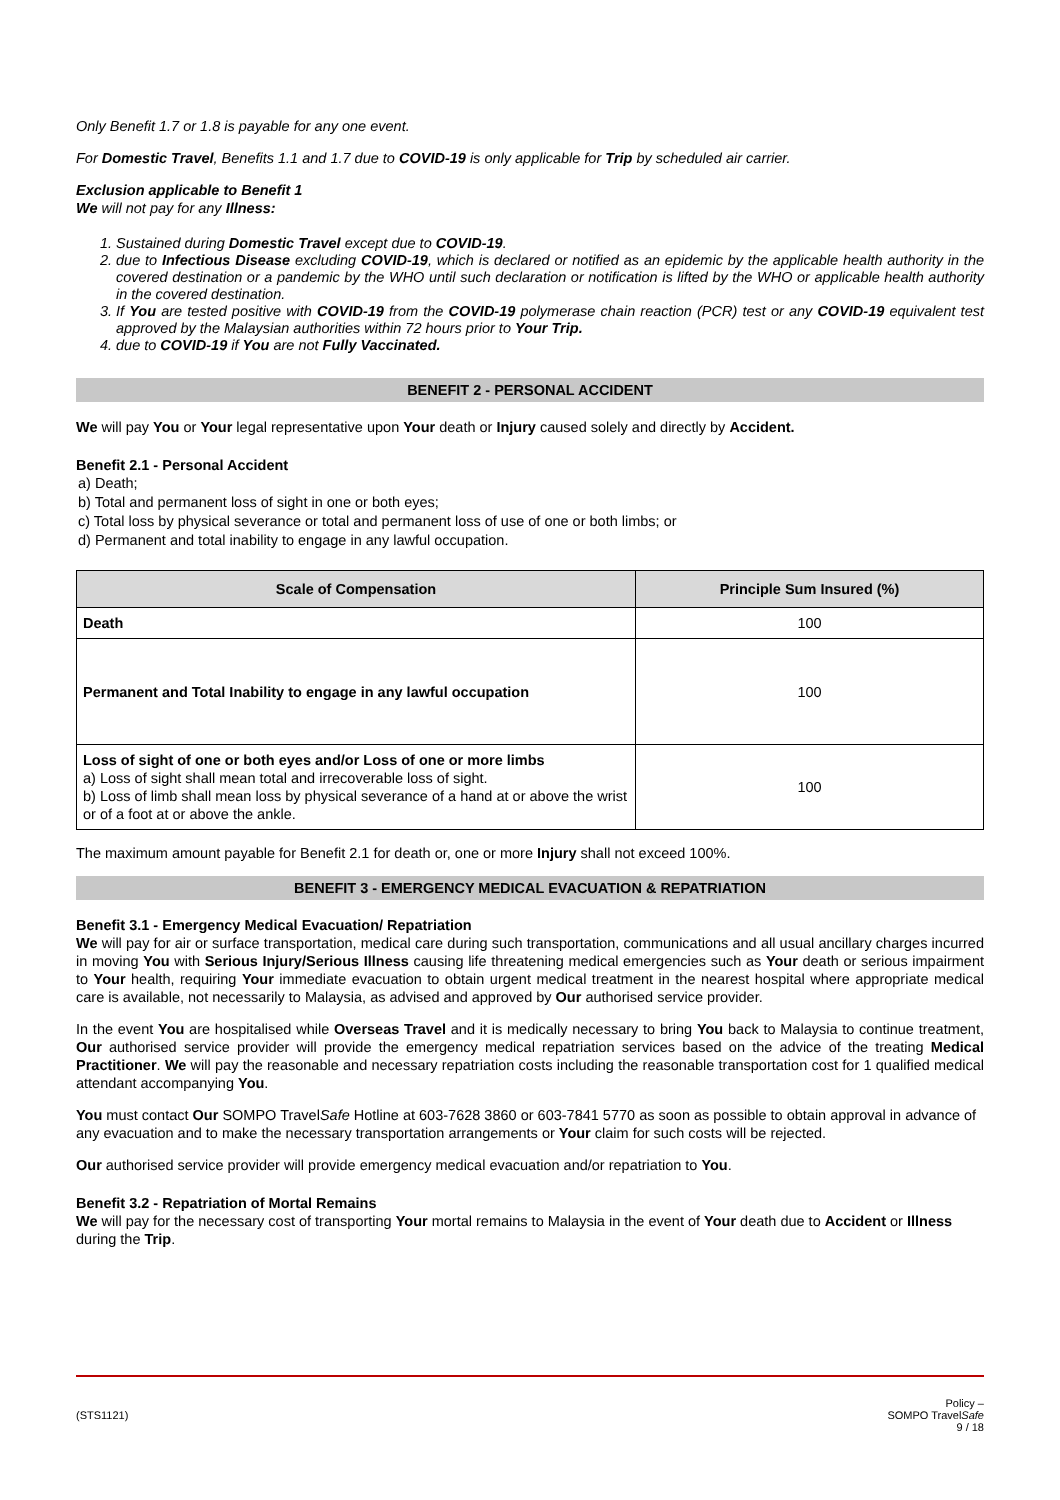Only Benefit 1.7 or 1.8 is payable for any one event.
For Domestic Travel, Benefits 1.1 and 1.7 due to COVID-19 is only applicable for Trip by scheduled air carrier.
Exclusion applicable to Benefit 1
We will not pay for any Illness:
1. Sustained during Domestic Travel except due to COVID-19.
2. due to Infectious Disease excluding COVID-19, which is declared or notified as an epidemic by the applicable health authority in the covered destination or a pandemic by the WHO until such declaration or notification is lifted by the WHO or applicable health authority in the covered destination.
3. If You are tested positive with COVID-19 from the COVID-19 polymerase chain reaction (PCR) test or any COVID-19 equivalent test approved by the Malaysian authorities within 72 hours prior to Your Trip.
4. due to COVID-19 if You are not Fully Vaccinated.
BENEFIT 2 - PERSONAL ACCIDENT
We will pay You or Your legal representative upon Your death or Injury caused solely and directly by Accident.
Benefit 2.1 - Personal Accident
a) Death;
b) Total and permanent loss of sight in one or both eyes;
c) Total loss by physical severance or total and permanent loss of use of one or both limbs; or
d) Permanent and total inability to engage in any lawful occupation.
| Scale of Compensation | Principle Sum Insured (%) |
| --- | --- |
| Death | 100 |
| Permanent and Total Inability to engage in any lawful occupation | 100 |
| Loss of sight of one or both eyes and/or Loss of one or more limbs a) Loss of sight shall mean total and irrecoverable loss of sight. b) Loss of limb shall mean loss by physical severance of a hand at or above the wrist or of a foot at or above the ankle. | 100 |
The maximum amount payable for Benefit 2.1 for death or, one or more Injury shall not exceed 100%.
BENEFIT 3 - EMERGENCY MEDICAL EVACUATION & REPATRIATION
Benefit 3.1 - Emergency Medical Evacuation/ Repatriation
We will pay for air or surface transportation, medical care during such transportation, communications and all usual ancillary charges incurred in moving You with Serious Injury/Serious Illness causing life threatening medical emergencies such as Your death or serious impairment to Your health, requiring Your immediate evacuation to obtain urgent medical treatment in the nearest hospital where appropriate medical care is available, not necessarily to Malaysia, as advised and approved by Our authorised service provider.
In the event You are hospitalised while Overseas Travel and it is medically necessary to bring You back to Malaysia to continue treatment, Our authorised service provider will provide the emergency medical repatriation services based on the advice of the treating Medical Practitioner. We will pay the reasonable and necessary repatriation costs including the reasonable transportation cost for 1 qualified medical attendant accompanying You.
You must contact Our SOMPO TravelSafe Hotline at 603-7628 3860 or 603-7841 5770 as soon as possible to obtain approval in advance of any evacuation and to make the necessary transportation arrangements or Your claim for such costs will be rejected.
Our authorised service provider will provide emergency medical evacuation and/or repatriation to You.
Benefit 3.2 - Repatriation of Mortal Remains
We will pay for the necessary cost of transporting Your mortal remains to Malaysia in the event of Your death due to Accident or Illness during the Trip.
(STS1121) Policy –
SOMPO TravelSafe
9 / 18